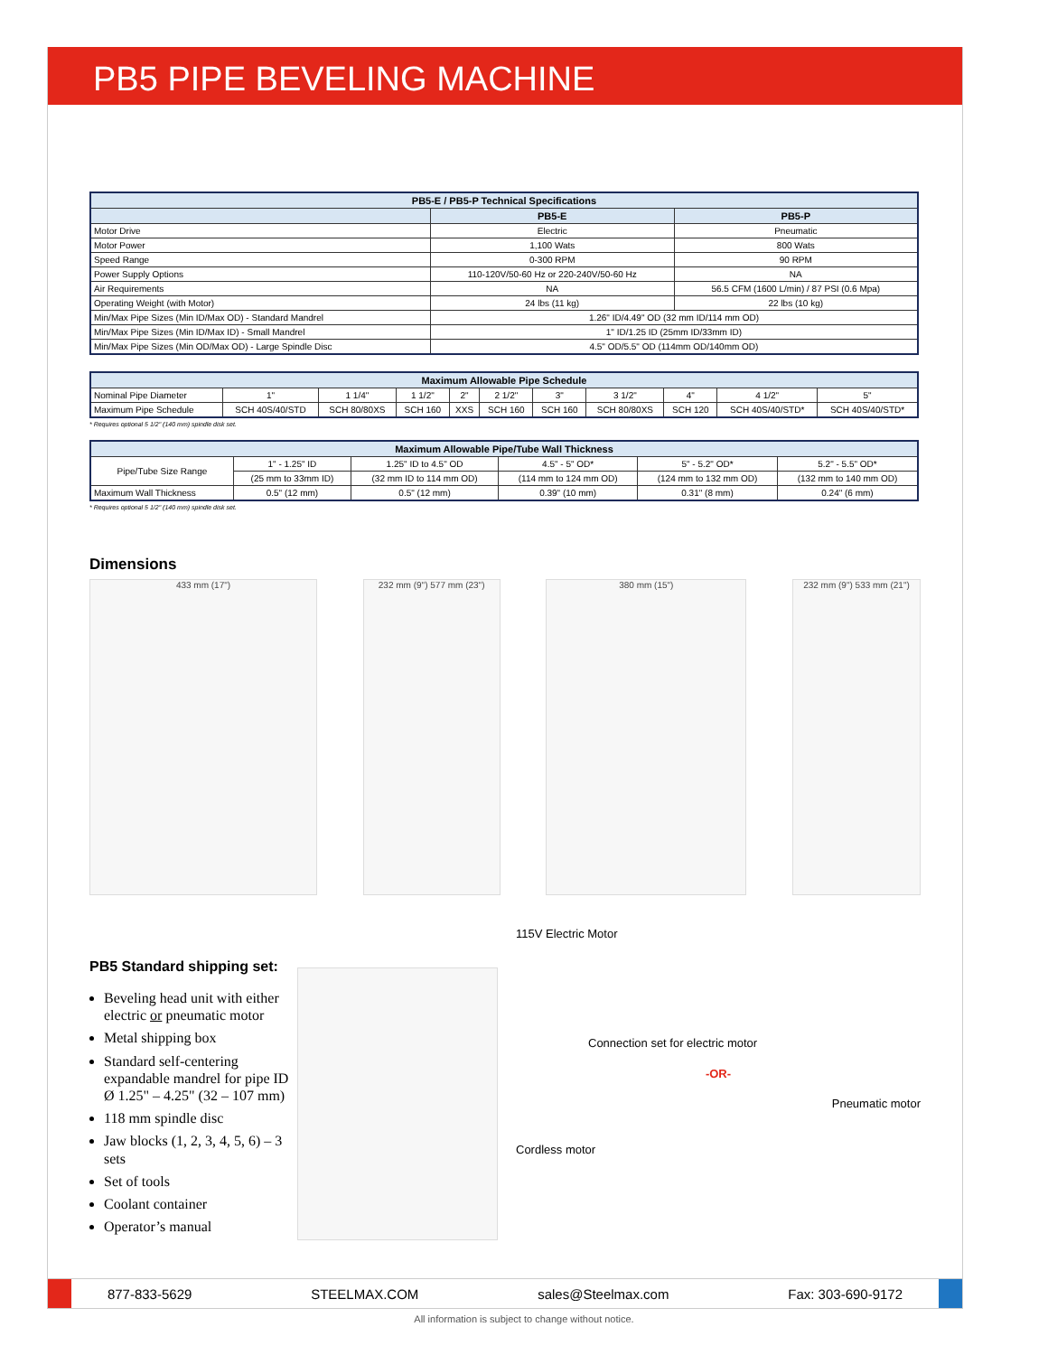PB5 PIPE BEVELING MACHINE
| PB5-E / PB5-P Technical Specifications | | |
| --- | --- | --- |
| | PB5-E | PB5-P |
| Motor Drive | Electric | Pneumatic |
| Motor Power | 1,100 Wats | 800 Wats |
| Speed Range | 0-300 RPM | 90 RPM |
| Power Supply Options | 110-120V/50-60 Hz or 220-240V/50-60 Hz | NA |
| Air Requirements | NA | 56.5 CFM (1600 L/min) / 87 PSI (0.6 Mpa) |
| Operating Weight (with Motor) | 24 lbs (11 kg) | 22 lbs (10 kg) |
| Min/Max Pipe Sizes (Min ID/Max OD) - Standard Mandrel | 1.26" ID/4.49" OD (32 mm ID/114 mm OD) | |
| Min/Max Pipe Sizes (Min ID/Max ID) - Small Mandrel | 1" ID/1.25 ID (25mm ID/33mm ID) | |
| Min/Max Pipe Sizes (Min OD/Max OD) - Large Spindle Disc | 4.5" OD/5.5" OD (114mm OD/140mm OD) | |
| Maximum Allowable Pipe Schedule | | | | | | | | | | |
| --- | --- | --- | --- | --- | --- | --- | --- | --- | --- | --- |
| Nominal Pipe Diameter | 1" | 1 1/4" | 1 1/2" | 2" | 2 1/2" | 3" | 3 1/2" | 4" | 4 1/2" | 5" |
| Maximum Pipe Schedule | SCH 40S/40/STD | SCH 80/80XS | SCH 160 | XXS | SCH 160 | SCH 160 | SCH 80/80XS | SCH 120 | SCH 40S/40/STD* | SCH 40S/40/STD* |
* Requires optional 5 1/2" (140 mm) spindle disk set.
| Maximum Allowable Pipe/Tube Wall Thickness | | | | | |
| --- | --- | --- | --- | --- | --- |
| Pipe/Tube Size Range | 1" - 1.25" ID | 1.25" ID to 4.5" OD | 4.5" - 5" OD* | 5" - 5.2" OD* | 5.2" - 5.5" OD* |
| | (25 mm to 33mm ID) | (32 mm ID to 114 mm OD) | (114 mm to 124 mm OD) | (124 mm to 132 mm OD) | (132 mm to 140 mm OD) |
| Maximum Wall Thickness | 0.5" (12 mm) | 0.5" (12 mm) | 0.39" (10 mm) | 0.31" (8 mm) | 0.24" (6 mm) |
* Requires optional 5 1/2" (140 mm) spindle disk set.
Dimensions
433 mm (17") 232 mm (9") 577 mm (23") 380 mm (15") 232 mm (9") 533 mm (21")
PB5 Standard shipping set:
Beveling head unit with either electric or pneumatic motor
Metal shipping box
Standard self-centering expandable mandrel for pipe ID Ø 1.25" – 4.25" (32 – 107 mm)
118 mm spindle disc
Jaw blocks (1, 2, 3, 4, 5, 6) – 3 sets
Set of tools
Coolant container
Operator’s manual
115V Electric Motor
Connection set for electric motor
-OR-
Pneumatic motor
Cordless motor
877-833-5629 STEELMAX.COM sales@Steelmax.com Fax: 303-690-9172
All information is subject to change without notice.